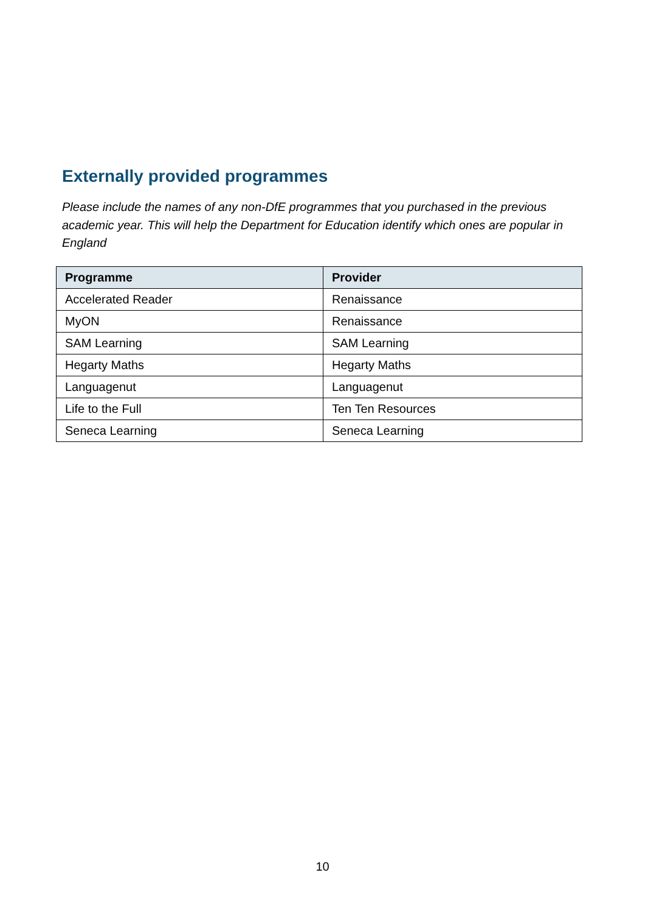Externally provided programmes
Please include the names of any non-DfE programmes that you purchased in the previous academic year. This will help the Department for Education identify which ones are popular in England
| Programme | Provider |
| --- | --- |
| Accelerated Reader | Renaissance |
| MyON | Renaissance |
| SAM Learning | SAM Learning |
| Hegarty Maths | Hegarty Maths |
| Languagenut | Languagenut |
| Life to the Full | Ten Ten Resources |
| Seneca Learning | Seneca Learning |
10